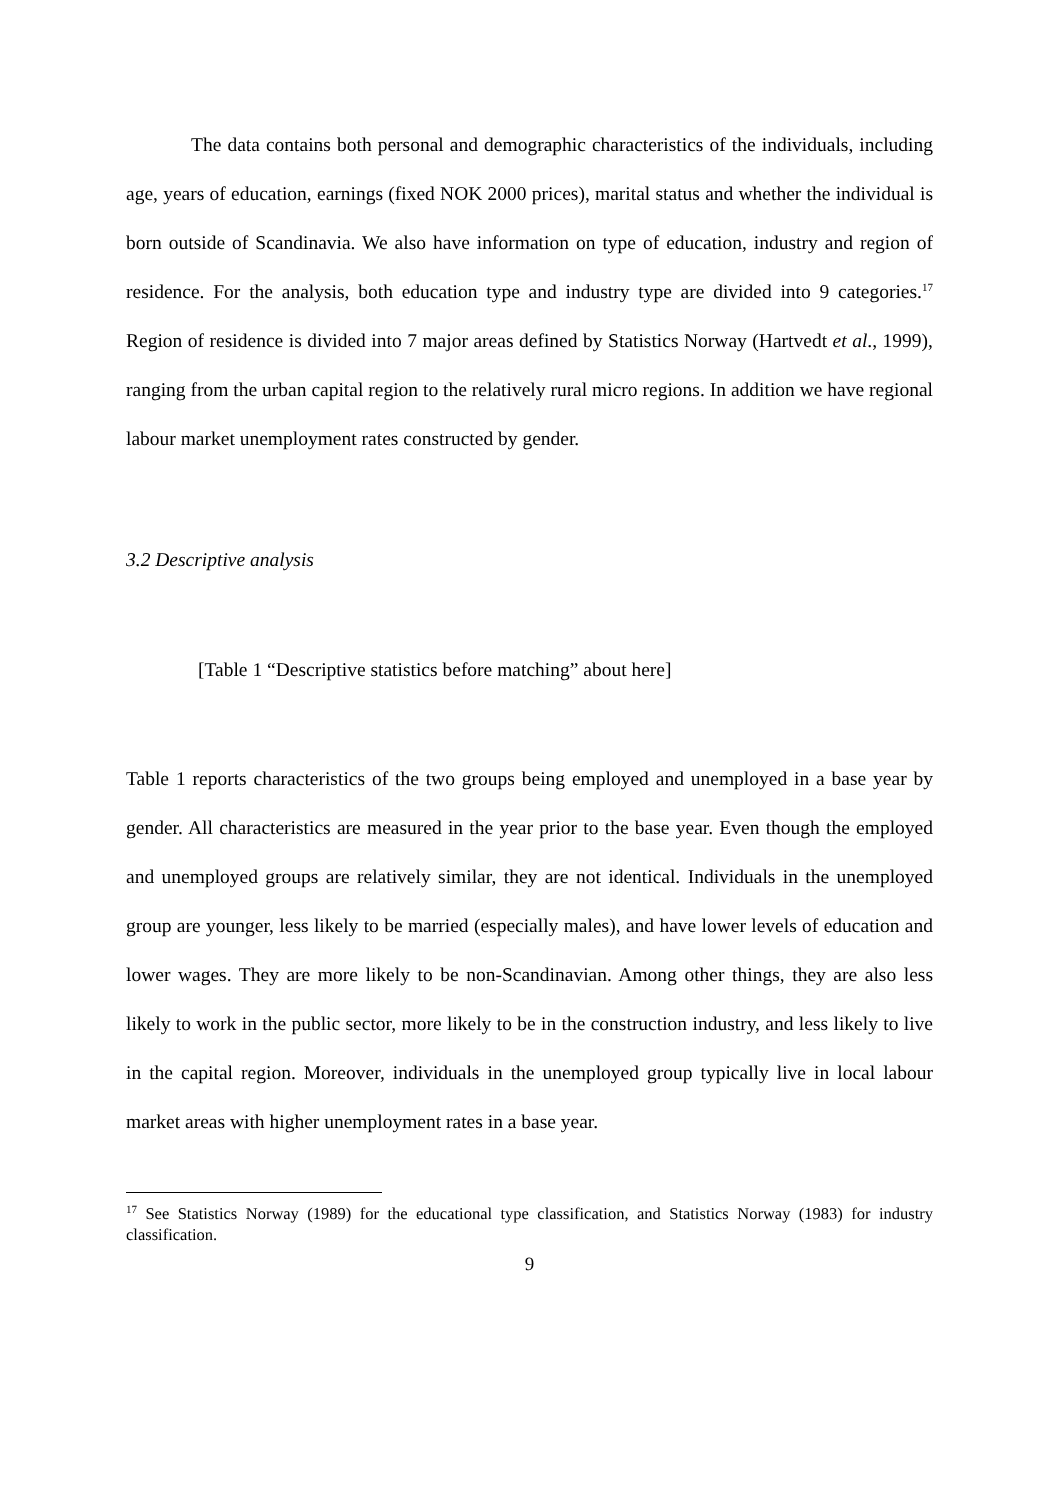The data contains both personal and demographic characteristics of the individuals, including age, years of education, earnings (fixed NOK 2000 prices), marital status and whether the individual is born outside of Scandinavia. We also have information on type of education, industry and region of residence. For the analysis, both education type and industry type are divided into 9 categories.<sup>17</sup> Region of residence is divided into 7 major areas defined by Statistics Norway (Hartvedt et al., 1999), ranging from the urban capital region to the relatively rural micro regions. In addition we have regional labour market unemployment rates constructed by gender.
3.2 Descriptive analysis
[Table 1 “Descriptive statistics before matching” about here]
Table 1 reports characteristics of the two groups being employed and unemployed in a base year by gender. All characteristics are measured in the year prior to the base year. Even though the employed and unemployed groups are relatively similar, they are not identical. Individuals in the unemployed group are younger, less likely to be married (especially males), and have lower levels of education and lower wages. They are more likely to be non-Scandinavian. Among other things, they are also less likely to work in the public sector, more likely to be in the construction industry, and less likely to live in the capital region. Moreover, individuals in the unemployed group typically live in local labour market areas with higher unemployment rates in a base year.
<sup>17</sup> See Statistics Norway (1989) for the educational type classification, and Statistics Norway (1983) for industry classification.
9